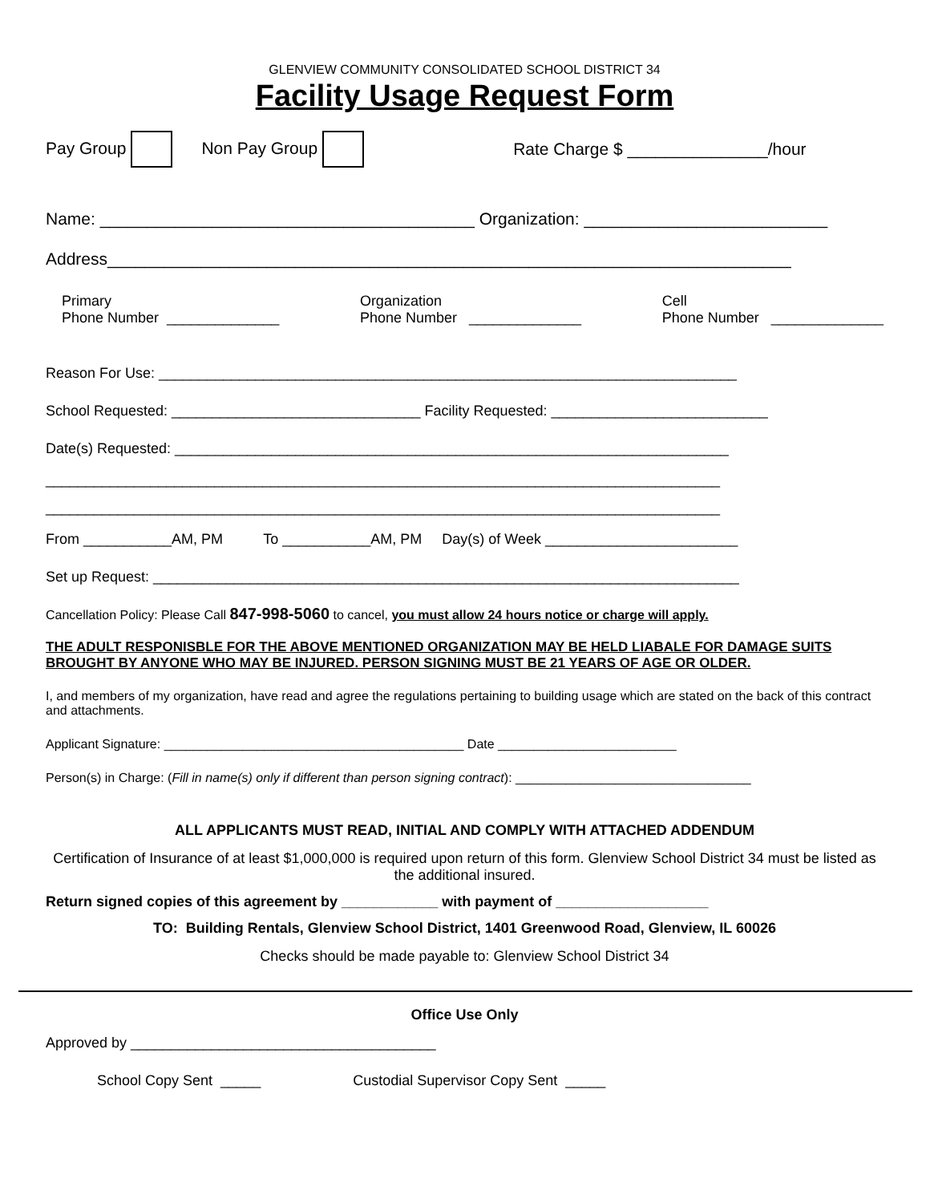GLENVIEW COMMUNITY CONSOLIDATED SCHOOL DISTRICT 34
Facility Usage Request Form
Pay Group Non Pay Group Rate Charge $ _______________/hour
Name: ________________________________________ Organization: __________________________
Address_________________________________________________________________________
Primary
Phone Number ______________ Organization
Phone Number ______________ Cell
Phone Number ______________
Reason For Use: ________________________________________________________________________
School Requested: _______________________________ Facility Requested: ___________________________
Date(s) Requested: _____________________________________________________________________
____________________________________________________________________________________
____________________________________________________________________________________
From ___________AM, PM To ___________AM, PM Day(s) of Week ________________________
Set up Request: _________________________________________________________________________
Cancellation Policy: Please Call 847-998-5060 to cancel, you must allow 24 hours notice or charge will apply.
THE ADULT RESPONISBLE FOR THE ABOVE MENTIONED ORGANIZATION MAY BE HELD LIABALE FOR DAMAGE SUITS BROUGHT BY ANYONE WHO MAY BE INJURED. PERSON SIGNING MUST BE 21 YEARS OF AGE OR OLDER.
I, and members of my organization, have read and agree the regulations pertaining to building usage which are stated on the back of this contract and attachments.
Applicant Signature: __________________________________________ Date _________________________
Person(s) in Charge: (Fill in name(s) only if different than person signing contract): _________________________________
ALL APPLICANTS MUST READ, INITIAL AND COMPLY WITH ATTACHED ADDENDUM
Certification of Insurance of at least $1,000,000 is required upon return of this form. Glenview School District 34 must be listed as the additional insured.
Return signed copies of this agreement by ____________ with payment of ___________________
TO: Building Rentals, Glenview School District, 1401 Greenwood Road, Glenview, IL 60026
Checks should be made payable to: Glenview School District 34
Office Use Only
Approved by ______________________________________
School Copy Sent _____ Custodial Supervisor Copy Sent _____